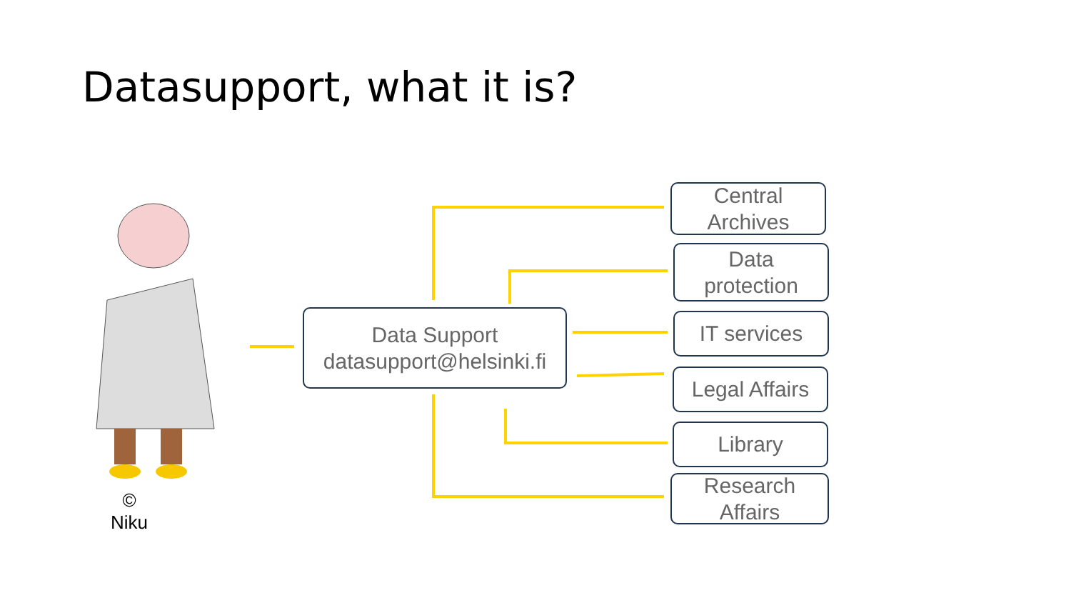Datasupport, what it is?
Data Support
datasupport@helsinki.fi
Central
Archives
Data
protection
IT services
Legal Affairs
Library
Research
Affairs
©
Niku